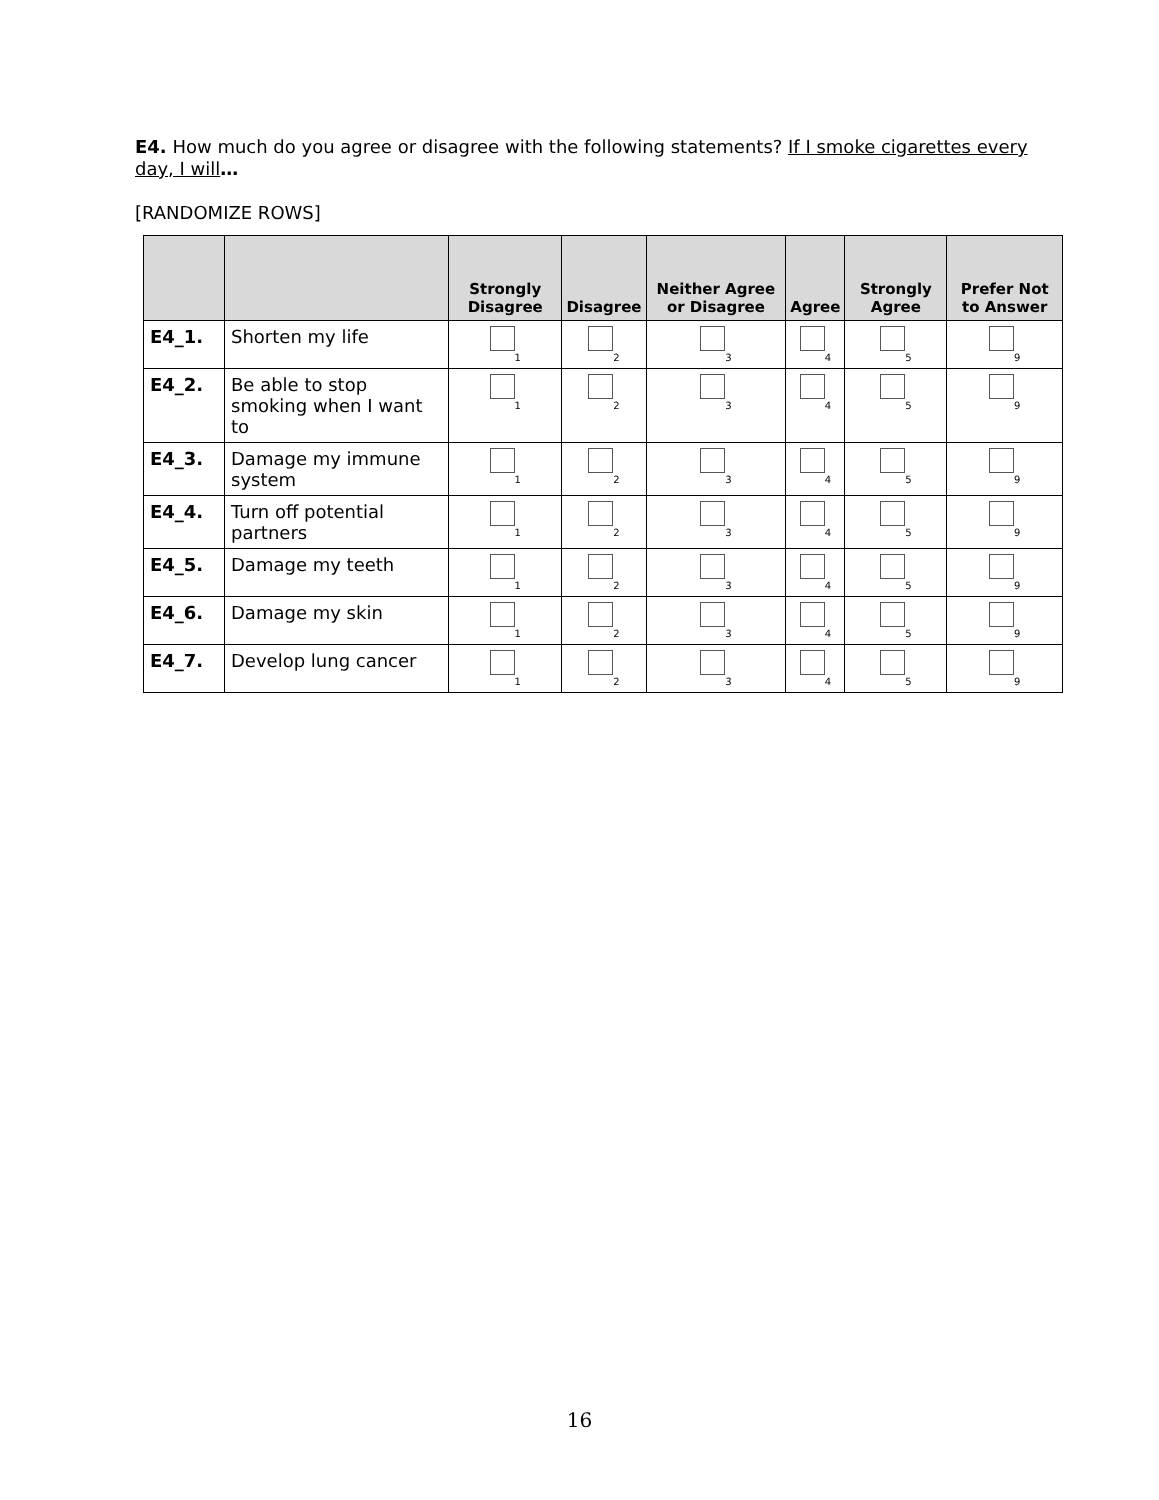E4. How much do you agree or disagree with the following statements? If I smoke cigarettes every day, I will…
[RANDOMIZE ROWS]
| | | Strongly Disagree | Disagree | Neither Agree or Disagree | Agree | Strongly Agree | Prefer Not to Answer |
| --- | --- | --- | --- | --- | --- | --- | --- |
| E4_1. | Shorten my life | 1 | 2 | 3 | 4 | 5 | 9 |
| E4_2. | Be able to stop smoking when I want to | 1 | 2 | 3 | 4 | 5 | 9 |
| E4_3. | Damage my immune system | 1 | 2 | 3 | 4 | 5 | 9 |
| E4_4. | Turn off potential partners | 1 | 2 | 3 | 4 | 5 | 9 |
| E4_5. | Damage my teeth | 1 | 2 | 3 | 4 | 5 | 9 |
| E4_6. | Damage my skin | 1 | 2 | 3 | 4 | 5 | 9 |
| E4_7. | Develop lung cancer | 1 | 2 | 3 | 4 | 5 | 9 |
16